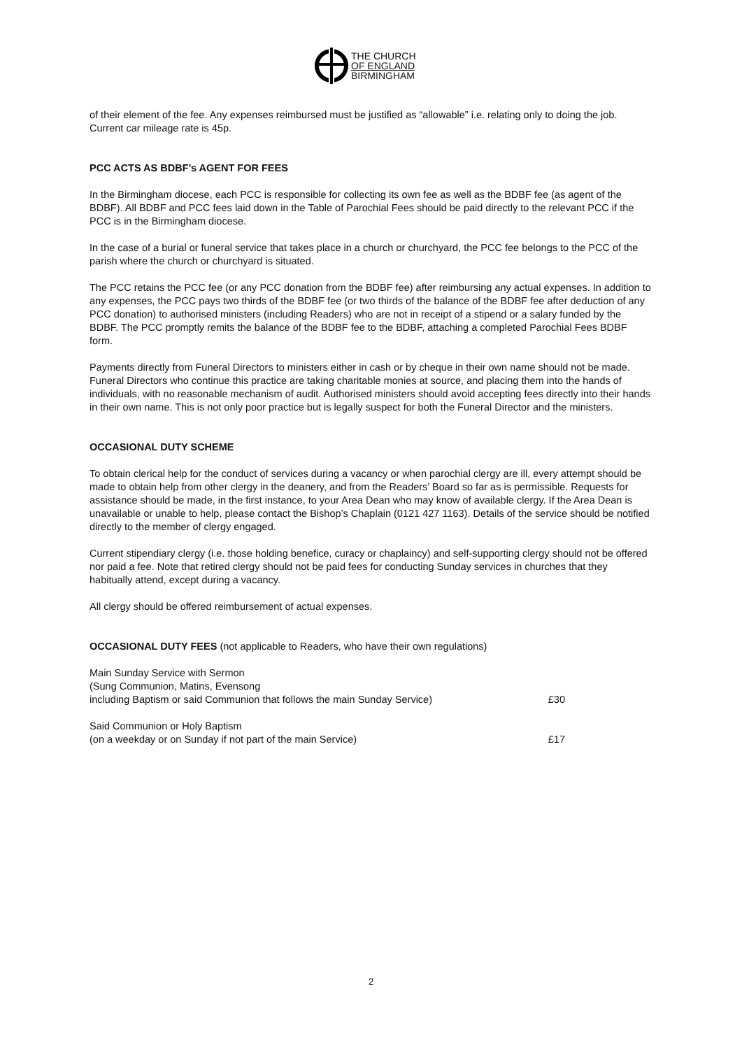THE CHURCH
OF ENGLAND
BIRMINGHAM
of their element of the fee. Any expenses reimbursed must be justified as “allowable” i.e. relating only to doing the job. Current car mileage rate is 45p.
PCC ACTS AS BDBF’s AGENT FOR FEES
In the Birmingham diocese, each PCC is responsible for collecting its own fee as well as the BDBF fee (as agent of the BDBF). All BDBF and PCC fees laid down in the Table of Parochial Fees should be paid directly to the relevant PCC if the PCC is in the Birmingham diocese.
In the case of a burial or funeral service that takes place in a church or churchyard, the PCC fee belongs to the PCC of the parish where the church or churchyard is situated.
The PCC retains the PCC fee (or any PCC donation from the BDBF fee) after reimbursing any actual expenses. In addition to any expenses, the PCC pays two thirds of the BDBF fee (or two thirds of the balance of the BDBF fee after deduction of any PCC donation) to authorised ministers (including Readers) who are not in receipt of a stipend or a salary funded by the BDBF. The PCC promptly remits the balance of the BDBF fee to the BDBF, attaching a completed Parochial Fees BDBF form.
Payments directly from Funeral Directors to ministers either in cash or by cheque in their own name should not be made. Funeral Directors who continue this practice are taking charitable monies at source, and placing them into the hands of individuals, with no reasonable mechanism of audit. Authorised ministers should avoid accepting fees directly into their hands in their own name. This is not only poor practice but is legally suspect for both the Funeral Director and the ministers.
OCCASIONAL DUTY SCHEME
To obtain clerical help for the conduct of services during a vacancy or when parochial clergy are ill, every attempt should be made to obtain help from other clergy in the deanery, and from the Readers’ Board so far as is permissible. Requests for assistance should be made, in the first instance, to your Area Dean who may know of available clergy. If the Area Dean is unavailable or unable to help, please contact the Bishop’s Chaplain (0121 427 1163). Details of the service should be notified directly to the member of clergy engaged.
Current stipendiary clergy (i.e. those holding benefice, curacy or chaplaincy) and self-supporting clergy should not be offered nor paid a fee. Note that retired clergy should not be paid fees for conducting Sunday services in churches that they habitually attend, except during a vacancy.
All clergy should be offered reimbursement of actual expenses.
OCCASIONAL DUTY FEES (not applicable to Readers, who have their own regulations)
| Main Sunday Service with Sermon (Sung Communion, Matins, Evensong including Baptism or said Communion that follows the main Sunday Service) | £30 |
| Said Communion or Holy Baptism (on a weekday or on Sunday if not part of the main Service) | £17 |
2